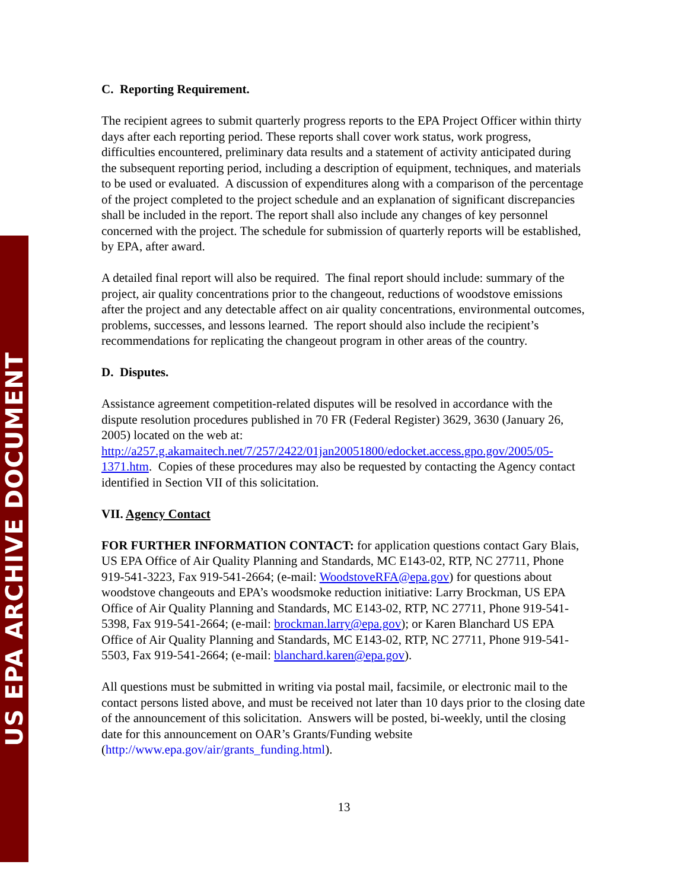US EPA ARCHIVE DOCUMENT
C. Reporting Requirement.
The recipient agrees to submit quarterly progress reports to the EPA Project Officer within thirty days after each reporting period. These reports shall cover work status, work progress, difficulties encountered, preliminary data results and a statement of activity anticipated during the subsequent reporting period, including a description of equipment, techniques, and materials to be used or evaluated. A discussion of expenditures along with a comparison of the percentage of the project completed to the project schedule and an explanation of significant discrepancies shall be included in the report. The report shall also include any changes of key personnel concerned with the project. The schedule for submission of quarterly reports will be established, by EPA, after award.
A detailed final report will also be required. The final report should include: summary of the project, air quality concentrations prior to the changeout, reductions of woodstove emissions after the project and any detectable affect on air quality concentrations, environmental outcomes, problems, successes, and lessons learned. The report should also include the recipient’s recommendations for replicating the changeout program in other areas of the country.
D. Disputes.
Assistance agreement competition-related disputes will be resolved in accordance with the dispute resolution procedures published in 70 FR (Federal Register) 3629, 3630 (January 26, 2005) located on the web at: http://a257.g.akamaitech.net/7/257/2422/01jan20051800/edocket.access.gpo.gov/2005/05-1371.htm. Copies of these procedures may also be requested by contacting the Agency contact identified in Section VII of this solicitation.
VII. Agency Contact
FOR FURTHER INFORMATION CONTACT: for application questions contact Gary Blais, US EPA Office of Air Quality Planning and Standards, MC E143-02, RTP, NC 27711, Phone 919-541-3223, Fax 919-541-2664; (e-mail: WoodstoveRFA@epa.gov) for questions about woodstove changeouts and EPA’s woodsmoke reduction initiative: Larry Brockman, US EPA Office of Air Quality Planning and Standards, MC E143-02, RTP, NC 27711, Phone 919-541-5398, Fax 919-541-2664; (e-mail: brockman.larry@epa.gov); or Karen Blanchard US EPA Office of Air Quality Planning and Standards, MC E143-02, RTP, NC 27711, Phone 919-541-5503, Fax 919-541-2664; (e-mail: blanchard.karen@epa.gov).
All questions must be submitted in writing via postal mail, facsimile, or electronic mail to the contact persons listed above, and must be received not later than 10 days prior to the closing date of the announcement of this solicitation. Answers will be posted, bi-weekly, until the closing date for this announcement on OAR’s Grants/Funding website (http://www.epa.gov/air/grants_funding.html).
13